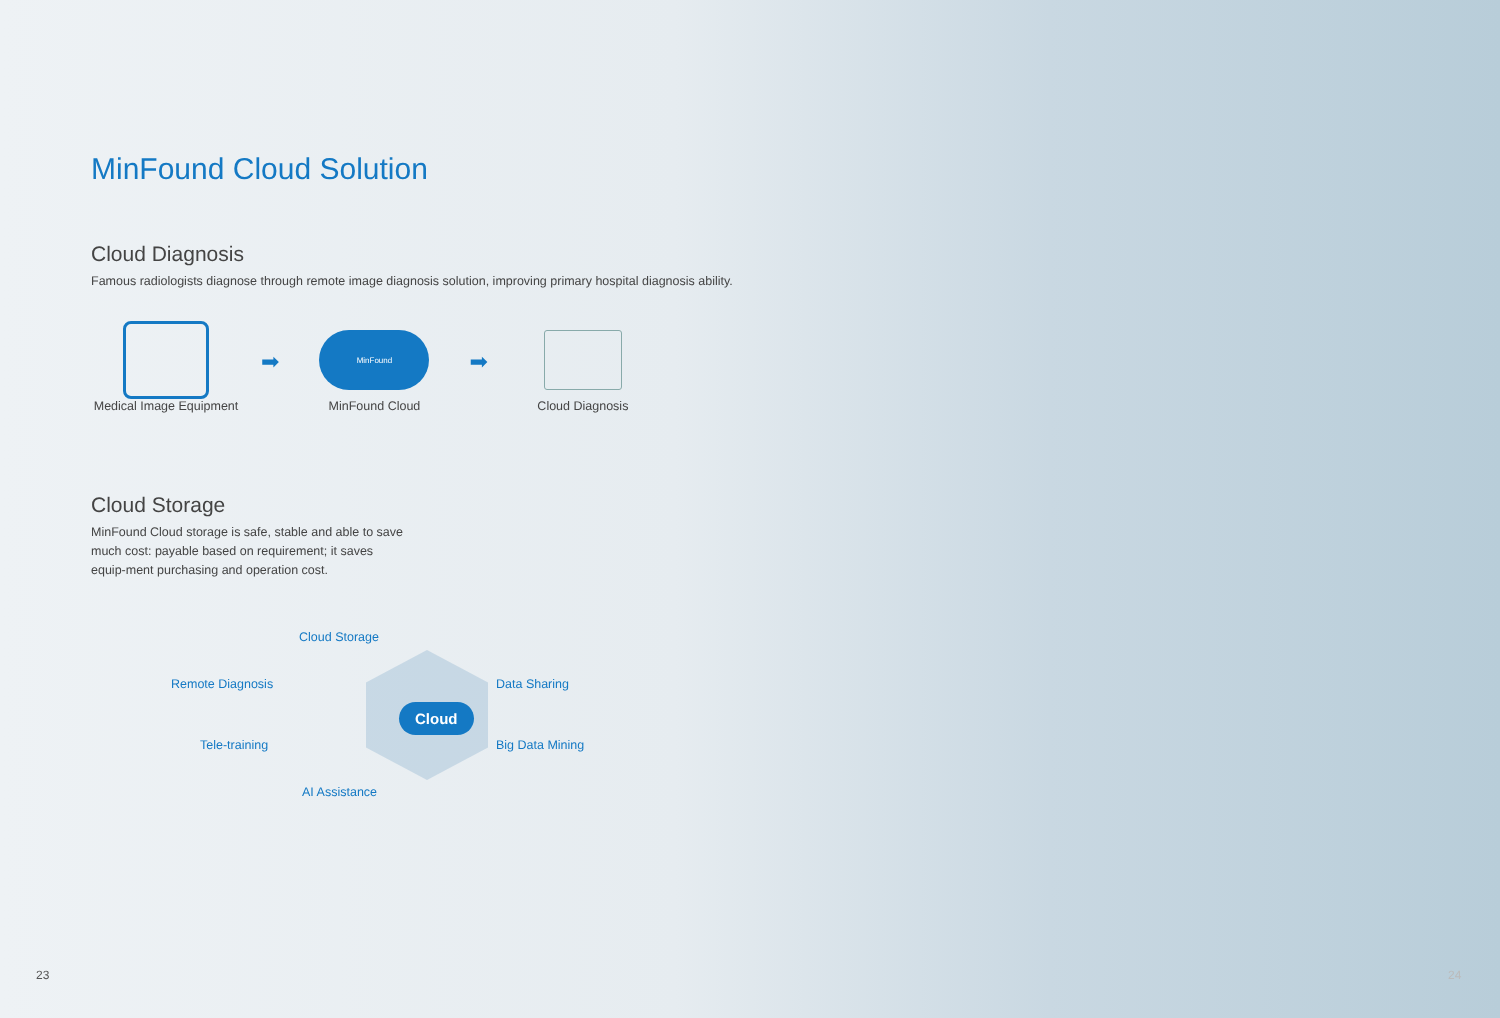MinFound Cloud Solution
Cloud Diagnosis
Famous radiologists diagnose through remote image diagnosis solution, improving primary hospital diagnosis ability.
Medical Image Equipment
➡
MinFound
MinFound Cloud
➡
Cloud Diagnosis
Cloud Storage
MinFound Cloud storage is safe, stable and able to save much cost: payable based on requirement; it saves equip-ment purchasing and operation cost.
Cloud Storage
Remote Diagnosis Data Sharing
Cloud
Tele-training Big Data Mining
AI Assistance
23 24